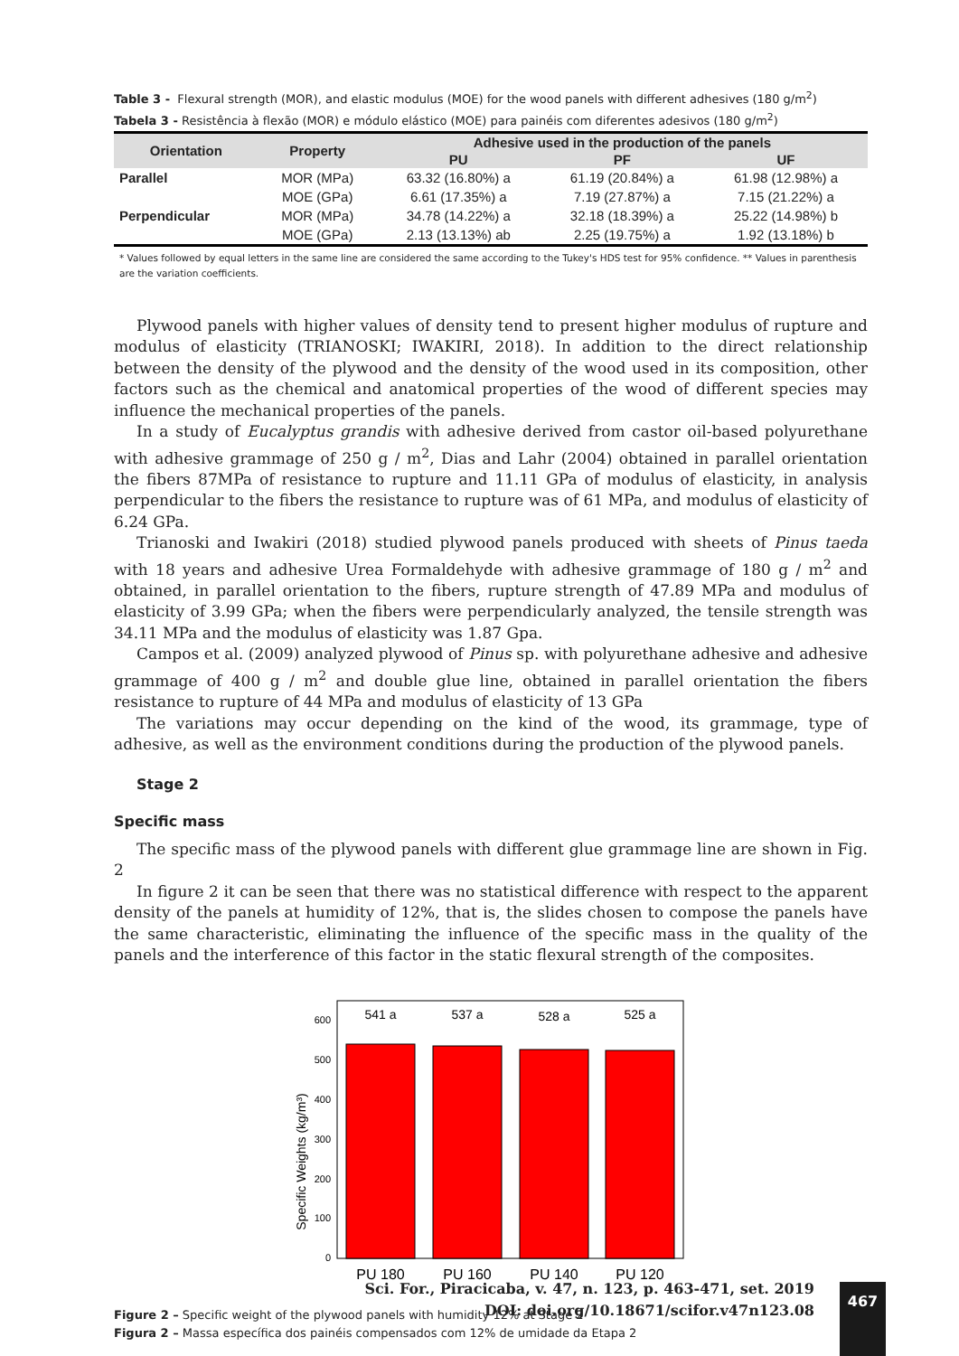Table 3 - Flexural strength (MOR), and elastic modulus (MOE) for the wood panels with different adhesives (180 g/m<sup>2</sup>)
Tabela 3 - Resistência à flexão (MOR) e módulo elástico (MOE) para painéis com diferentes adesivos (180 g/m<sup>2</sup>)
| Orientation | Property | Adhesive used in the production of the panels | | |
| --- | --- | --- | --- | --- |
| | | PU | PF | UF |
| Parallel | MOR (MPa) | 63.32 (16.80%) a | 61.19 (20.84%) a | 61.98 (12.98%) a |
| | MOE (GPa) | 6.61 (17.35%) a | 7.19 (27.87%) a | 7.15 (21.22%) a |
| Perpendicular | MOR (MPa) | 34.78 (14.22%) a | 32.18 (18.39%) a | 25.22 (14.98%) b |
| | MOE (GPa) | 2.13 (13.13%) ab | 2.25 (19.75%) a | 1.92 (13.18%) b |
* Values followed by equal letters in the same line are considered the same according to the Tukey's HDS test for 95% confidence. ** Values in parenthesis are the variation coefficients.
Plywood panels with higher values of density tend to present higher modulus of rupture and modulus of elasticity (TRIANOSKI; IWAKIRI, 2018). In addition to the direct relationship between the density of the plywood and the density of the wood used in its composition, other factors such as the chemical and anatomical properties of the wood of different species may influence the mechanical properties of the panels.
In a study of Eucalyptus grandis with adhesive derived from castor oil-based polyurethane with adhesive grammage of 250 g / m<sup>2</sup>, Dias and Lahr (2004) obtained in parallel orientation the fibers 87MPa of resistance to rupture and 11.11 GPa of modulus of elasticity, in analysis perpendicular to the fibers the resistance to rupture was of 61 MPa, and modulus of elasticity of 6.24 GPa.
Trianoski and Iwakiri (2018) studied plywood panels produced with sheets of Pinus taeda with 18 years and adhesive Urea Formaldehyde with adhesive grammage of 180 g / m<sup>2</sup> and obtained, in parallel orientation to the fibers, rupture strength of 47.89 MPa and modulus of elasticity of 3.99 GPa; when the fibers were perpendicularly analyzed, the tensile strength was 34.11 MPa and the modulus of elasticity was 1.87 Gpa.
Campos et al. (2009) analyzed plywood of Pinus sp. with polyurethane adhesive and adhesive grammage of 400 g / m<sup>2</sup> and double glue line, obtained in parallel orientation the fibers resistance to rupture of 44 MPa and modulus of elasticity of 13 GPa
The variations may occur depending on the kind of the wood, its grammage, type of adhesive, as well as the environment conditions during the production of the plywood panels.
Stage 2
Specific mass
The specific mass of the plywood panels with different glue grammage line are shown in Fig. 2
In figure 2 it can be seen that there was no statistical difference with respect to the apparent density of the panels at humidity of 12%, that is, the slides chosen to compose the panels have the same characteristic, eliminating the influence of the specific mass in the quality of the panels and the interference of this factor in the static flexural strength of the composites.
Specific Weights (kg/m³)
0
100
200
300
400
500
600
541 a
537 a
528 a
525 a
PU 180
PU 160
PU 140
PU 120
Figure 2 – Specific weight of the plywood panels with humidity 12% at Stage 2
Figura 2 – Massa específica dos painéis compensados com 12% de umidade da Etapa 2
Sci. For., Piracicaba, v. 47, n. 123, p. 463-471, set. 2019
DOI: doi.org/10.18671/scifor.v47n123.08
467